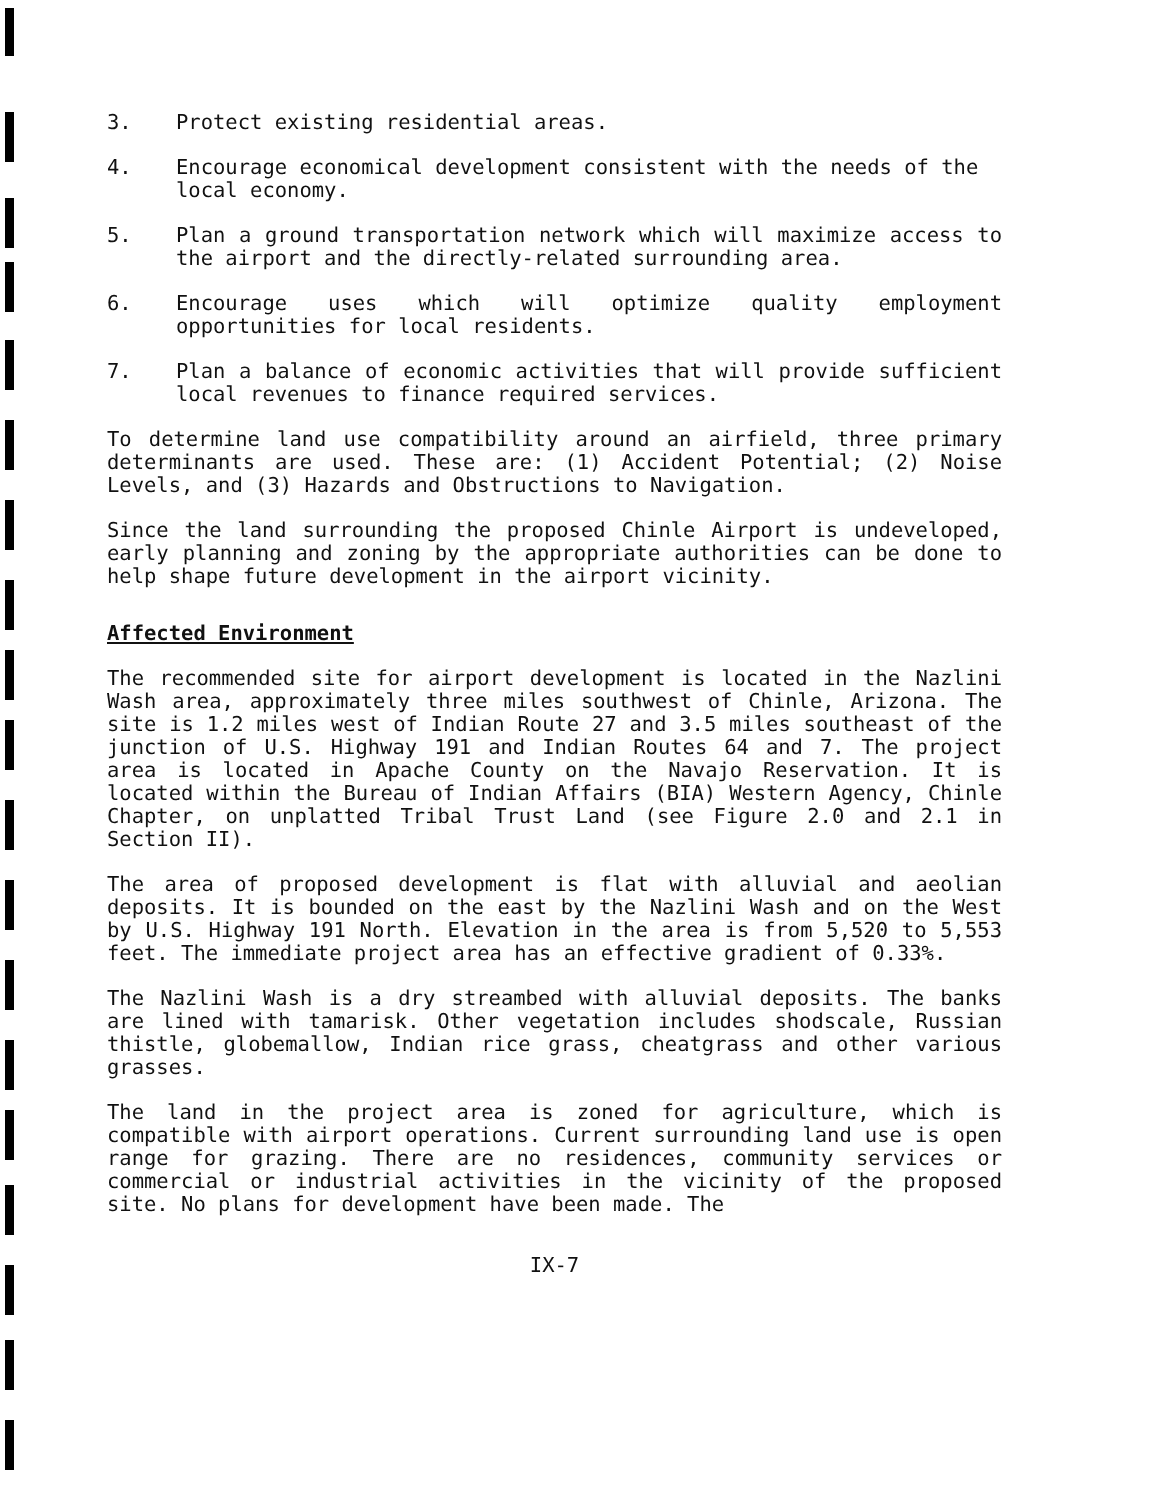3. Protect existing residential areas.
4. Encourage economical development consistent with the needs of the local economy.
5. Plan a ground transportation network which will maximize access to the airport and the directly-related surrounding area.
6. Encourage uses which will optimize quality employment opportunities for local residents.
7. Plan a balance of economic activities that will provide sufficient local revenues to finance required services.
To determine land use compatibility around an airfield, three primary determinants are used. These are: (1) Accident Potential; (2) Noise Levels, and (3) Hazards and Obstructions to Navigation.
Since the land surrounding the proposed Chinle Airport is undeveloped, early planning and zoning by the appropriate authorities can be done to help shape future development in the airport vicinity.
Affected Environment
The recommended site for airport development is located in the Nazlini Wash area, approximately three miles southwest of Chinle, Arizona. The site is 1.2 miles west of Indian Route 27 and 3.5 miles southeast of the junction of U.S. Highway 191 and Indian Routes 64 and 7. The project area is located in Apache County on the Navajo Reservation. It is located within the Bureau of Indian Affairs (BIA) Western Agency, Chinle Chapter, on unplatted Tribal Trust Land (see Figure 2.0 and 2.1 in Section II).
The area of proposed development is flat with alluvial and aeolian deposits. It is bounded on the east by the Nazlini Wash and on the West by U.S. Highway 191 North. Elevation in the area is from 5,520 to 5,553 feet. The immediate project area has an effective gradient of 0.33%.
The Nazlini Wash is a dry streambed with alluvial deposits. The banks are lined with tamarisk. Other vegetation includes shodscale, Russian thistle, globemallow, Indian rice grass, cheatgrass and other various grasses.
The land in the project area is zoned for agriculture, which is compatible with airport operations. Current surrounding land use is open range for grazing. There are no residences, community services or commercial or industrial activities in the vicinity of the proposed site. No plans for development have been made. The
IX-7